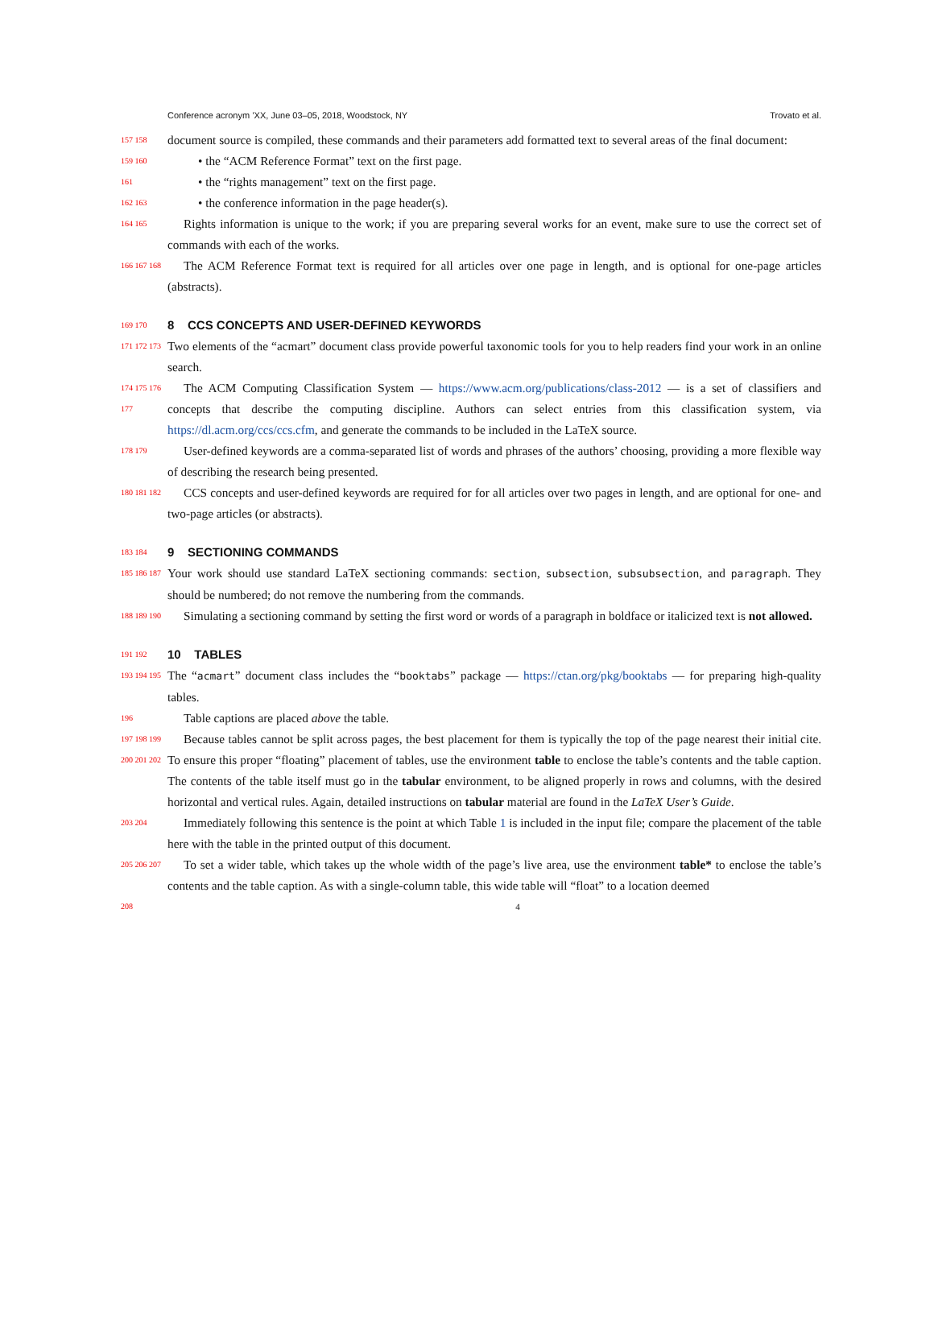Conference acronym ’XX, June 03–05, 2018, Woodstock, NY Trovato et al.
157 158
document source is compiled, these commands and their parameters add formatted text to several areas of the final document:
159 160
• the “ACM Reference Format” text on the first page.
161
• the “rights management” text on the first page.
162 163
• the conference information in the page header(s).
164 165
Rights information is unique to the work; if you are preparing several works for an event, make sure to use the correct set of commands with each of the works.
166 167 168
The ACM Reference Format text is required for all articles over one page in length, and is optional for one-page articles (abstracts).
169 170
8 CCS CONCEPTS AND USER-DEFINED KEYWORDS
171 172 173
Two elements of the “acmart” document class provide powerful taxonomic tools for you to help readers find your work in an online search.
174 175 176 177
The ACM Computing Classification System — https://www.acm.org/publications/class-2012 — is a set of classifiers and concepts that describe the computing discipline. Authors can select entries from this classification system, via https://dl.acm.org/ccs/ccs.cfm, and generate the commands to be included in the LaTeX source.
178 179
User-defined keywords are a comma-separated list of words and phrases of the authors’ choosing, providing a more flexible way of describing the research being presented.
180 181 182
CCS concepts and user-defined keywords are required for for all articles over two pages in length, and are optional for one- and two-page articles (or abstracts).
183 184
9 SECTIONING COMMANDS
185 186 187
Your work should use standard LaTeX sectioning commands: section, subsection, subsubsection, and paragraph. They should be numbered; do not remove the numbering from the commands.
188 189 190
Simulating a sectioning command by setting the first word or words of a paragraph in boldface or italicized text is not allowed.
191 192
10 TABLES
193 194 195
The “acmart” document class includes the “booktabs” package — https://ctan.org/pkg/booktabs — for preparing high-quality tables.
196
Table captions are placed above the table.
197 198 199 200 201 202
Because tables cannot be split across pages, the best placement for them is typically the top of the page nearest their initial cite. To ensure this proper “floating” placement of tables, use the environment table to enclose the table’s contents and the table caption. The contents of the table itself must go in the tabular environment, to be aligned properly in rows and columns, with the desired horizontal and vertical rules. Again, detailed instructions on tabular material are found in the LaTeX User’s Guide.
203 204
Immediately following this sentence is the point at which Table 1 is included in the input file; compare the placement of the table here with the table in the printed output of this document.
205 206 207
To set a wider table, which takes up the whole width of the page’s live area, use the environment table* to enclose the table’s contents and the table caption. As with a single-column table, this wide table will “float” to a location deemed
208 4